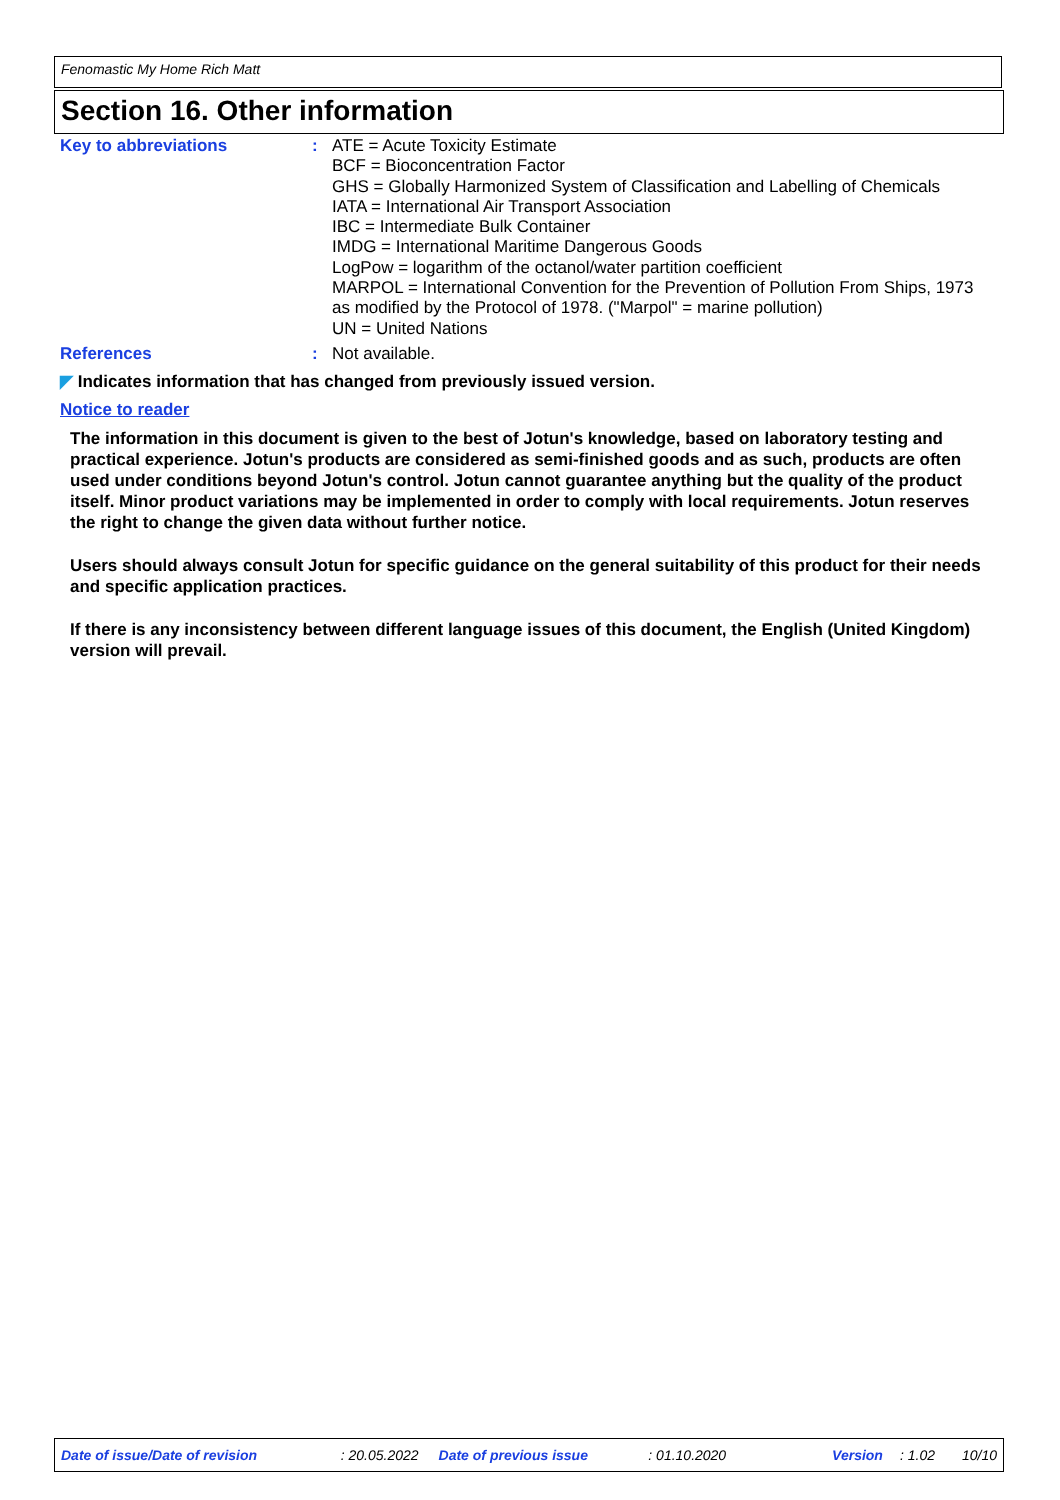Fenomastic My Home Rich Matt
Section 16. Other information
Key to abbreviations : ATE = Acute Toxicity Estimate
BCF = Bioconcentration Factor
GHS = Globally Harmonized System of Classification and Labelling of Chemicals
IATA = International Air Transport Association
IBC = Intermediate Bulk Container
IMDG = International Maritime Dangerous Goods
LogPow = logarithm of the octanol/water partition coefficient
MARPOL = International Convention for the Prevention of Pollution From Ships, 1973 as modified by the Protocol of 1978. ("Marpol" = marine pollution)
UN = United Nations
References : Not available.
◤ Indicates information that has changed from previously issued version.
Notice to reader
The information in this document is given to the best of Jotun's knowledge, based on laboratory testing and practical experience. Jotun's products are considered as semi-finished goods and as such, products are often used under conditions beyond Jotun's control. Jotun cannot guarantee anything but the quality of the product itself. Minor product variations may be implemented in order to comply with local requirements. Jotun reserves the right to change the given data without further notice.
Users should always consult Jotun for specific guidance on the general suitability of this product for their needs and specific application practices.
If there is any inconsistency between different language issues of this document, the English (United Kingdom) version will prevail.
Date of issue/Date of revision: 20.05.2022 Date of previous issue: 01.10.2020 Version: 1.02 10/10